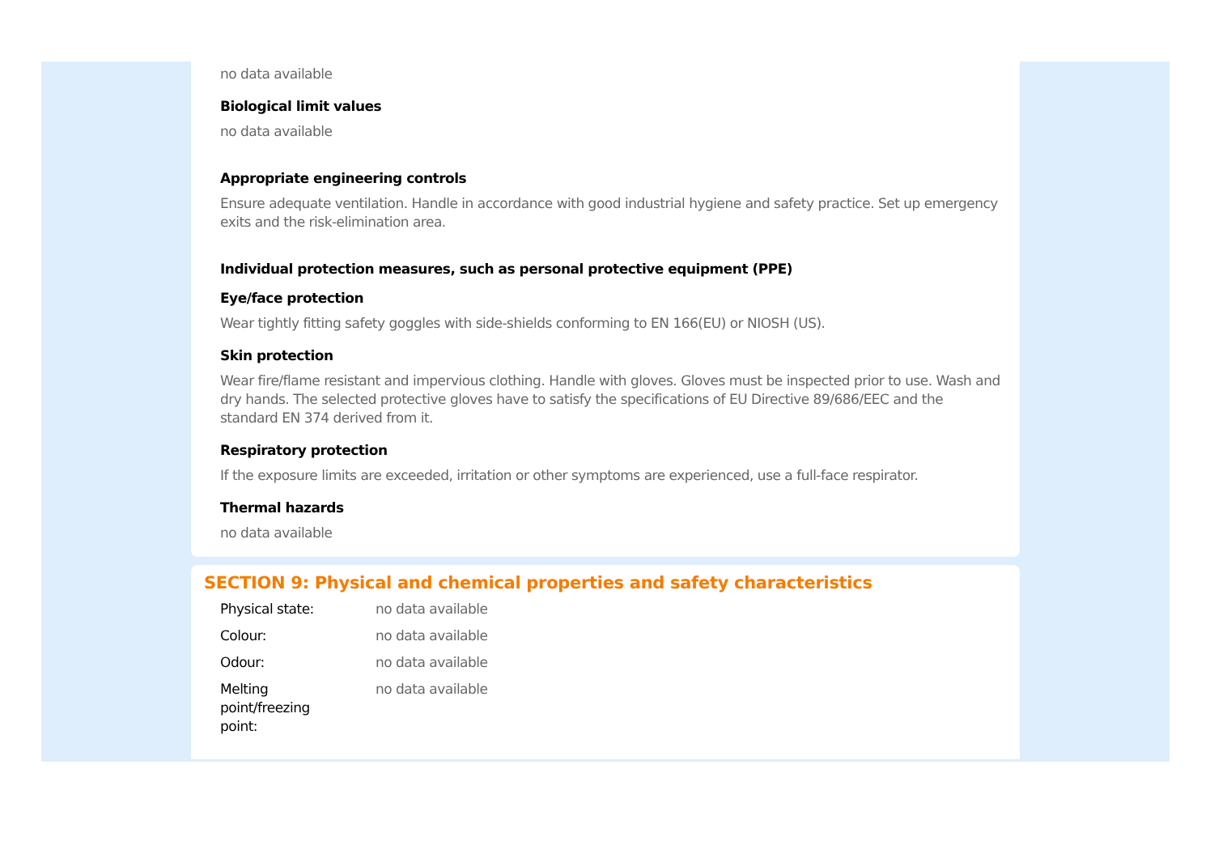no data available
Biological limit values
no data available
Appropriate engineering controls
Ensure adequate ventilation. Handle in accordance with good industrial hygiene and safety practice. Set up emergency exits and the risk-elimination area.
Individual protection measures, such as personal protective equipment (PPE)
Eye/face protection
Wear tightly fitting safety goggles with side-shields conforming to EN 166(EU) or NIOSH (US).
Skin protection
Wear fire/flame resistant and impervious clothing. Handle with gloves. Gloves must be inspected prior to use. Wash and dry hands. The selected protective gloves have to satisfy the specifications of EU Directive 89/686/EEC and the standard EN 374 derived from it.
Respiratory protection
If the exposure limits are exceeded, irritation or other symptoms are experienced, use a full-face respirator.
Thermal hazards
no data available
SECTION 9: Physical and chemical properties and safety characteristics
| Physical state: | no data available |
| Colour: | no data available |
| Odour: | no data available |
| Melting point/freezing point: | no data available |